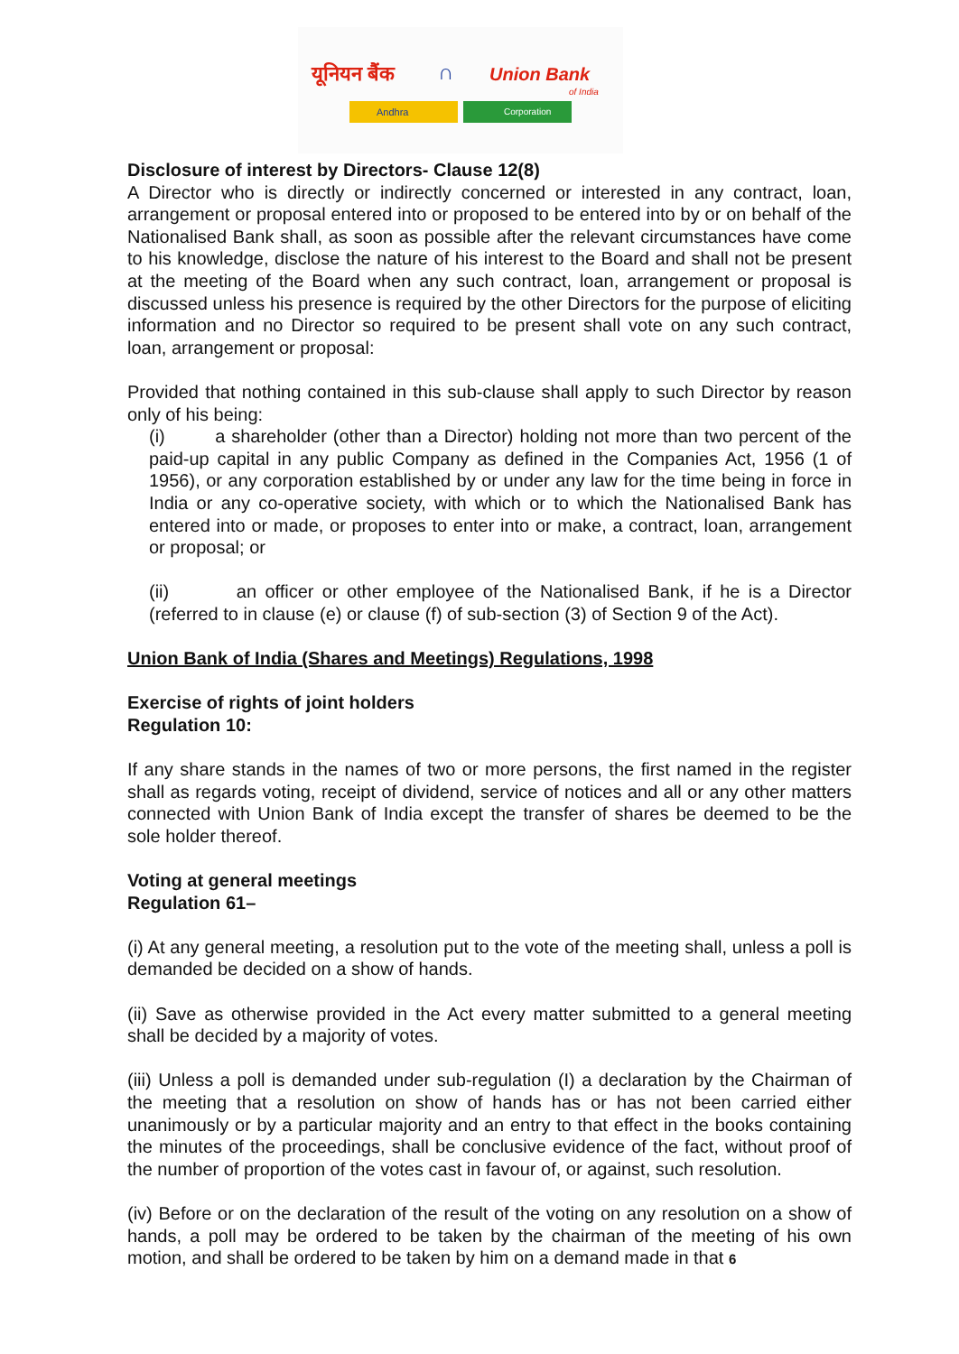यूनियन बैंक ∩ Union Bank
of India
Andhra Corporation
Disclosure of interest by Directors- Clause 12(8)
A Director who is directly or indirectly concerned or interested in any contract, loan, arrangement or proposal entered into or proposed to be entered into by or on behalf of the Nationalised Bank shall, as soon as possible after the relevant circumstances have come to his knowledge, disclose the nature of his interest to the Board and shall not be present at the meeting of the Board when any such contract, loan, arrangement or proposal is discussed unless his presence is required by the other Directors for the purpose of eliciting information and no Director so required to be present shall vote on any such contract, loan, arrangement or proposal:
Provided that nothing contained in this sub-clause shall apply to such Director by reason only of his being:
(i) a shareholder (other than a Director) holding not more than two percent of the paid-up capital in any public Company as defined in the Companies Act, 1956 (1 of 1956), or any corporation established by or under any law for the time being in force in India or any co-operative society, with which or to which the Nationalised Bank has entered into or made, or proposes to enter into or make, a contract, loan, arrangement or proposal; or
(ii) an officer or other employee of the Nationalised Bank, if he is a Director (referred to in clause (e) or clause (f) of sub-section (3) of Section 9 of the Act).
Union Bank of India (Shares and Meetings) Regulations, 1998
Exercise of rights of joint holders
Regulation 10:
If any share stands in the names of two or more persons, the first named in the register shall as regards voting, receipt of dividend, service of notices and all or any other matters connected with Union Bank of India except the transfer of shares be deemed to be the sole holder thereof.
Voting at general meetings
Regulation 61–
(i) At any general meeting, a resolution put to the vote of the meeting shall, unless a poll is demanded be decided on a show of hands.
(ii) Save as otherwise provided in the Act every matter submitted to a general meeting shall be decided by a majority of votes.
(iii) Unless a poll is demanded under sub-regulation (I) a declaration by the Chairman of the meeting that a resolution on show of hands has or has not been carried either unanimously or by a particular majority and an entry to that effect in the books containing the minutes of the proceedings, shall be conclusive evidence of the fact, without proof of the number of proportion of the votes cast in favour of, or against, such resolution.
(iv) Before or on the declaration of the result of the voting on any resolution on a show of hands, a poll may be ordered to be taken by the chairman of the meeting of his own motion, and shall be ordered to be taken by him on a demand made in that 6